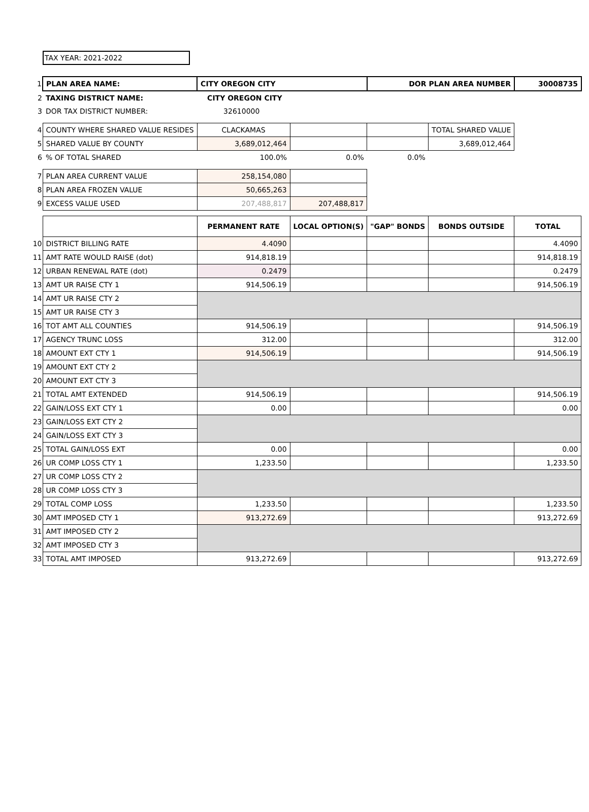TAX YEAR: 2021-2022
| 1 | PLAN AREA NAME: | CITY OREGON CITY | | DOR PLAN AREA NUMBER | | 30008735 |
| 2 | TAXING DISTRICT NAME: | CITY OREGON CITY | | | | |
| 3 | DOR TAX DISTRICT NUMBER: | 32610000 | | | | |
| 4 | COUNTY WHERE SHARED VALUE RESIDES | CLACKAMAS | | | TOTAL SHARED VALUE | |
| 5 | SHARED VALUE BY COUNTY | 3,689,012,464 | | | 3,689,012,464 | |
| 6 | % OF TOTAL SHARED | 100.0% | 0.0% | 0.0% | | |
| 7 | PLAN AREA CURRENT VALUE | 258,154,080 | | | | |
| 8 | PLAN AREA FROZEN VALUE | 50,665,263 | | | | |
| 9 | EXCESS VALUE USED | 207,488,817 | 207,488,817 | | | |
| | | PERMANENT RATE | LOCAL OPTION(S) | "GAP" BONDS | BONDS OUTSIDE | TOTAL |
| 10 | DISTRICT BILLING RATE | 4.4090 | | | | 4.4090 |
| 11 | AMT RATE WOULD RAISE (dot) | 914,818.19 | | | | 914,818.19 |
| 12 | URBAN RENEWAL RATE (dot) | 0.2479 | | | | 0.2479 |
| 13 | AMT UR RAISE CTY 1 | 914,506.19 | | | | 914,506.19 |
| 14 | AMT UR RAISE CTY 2 | | | | | |
| 15 | AMT UR RAISE CTY 3 | | | | | |
| 16 | TOT AMT ALL COUNTIES | 914,506.19 | | | | 914,506.19 |
| 17 | AGENCY TRUNC LOSS | 312.00 | | | | 312.00 |
| 18 | AMOUNT EXT CTY 1 | 914,506.19 | | | | 914,506.19 |
| 19 | AMOUNT EXT CTY 2 | | | | | |
| 20 | AMOUNT EXT CTY 3 | | | | | |
| 21 | TOTAL AMT EXTENDED | 914,506.19 | | | | 914,506.19 |
| 22 | GAIN/LOSS EXT CTY 1 | 0.00 | | | | 0.00 |
| 23 | GAIN/LOSS EXT CTY 2 | | | | | |
| 24 | GAIN/LOSS EXT CTY 3 | | | | | |
| 25 | TOTAL GAIN/LOSS EXT | 0.00 | | | | 0.00 |
| 26 | UR COMP LOSS CTY 1 | 1,233.50 | | | | 1,233.50 |
| 27 | UR COMP LOSS CTY 2 | | | | | |
| 28 | UR COMP LOSS CTY 3 | | | | | |
| 29 | TOTAL COMP LOSS | 1,233.50 | | | | 1,233.50 |
| 30 | AMT IMPOSED CTY 1 | 913,272.69 | | | | 913,272.69 |
| 31 | AMT IMPOSED CTY 2 | | | | | |
| 32 | AMT IMPOSED CTY 3 | | | | | |
| 33 | TOTAL AMT IMPOSED | 913,272.69 | | | | 913,272.69 |